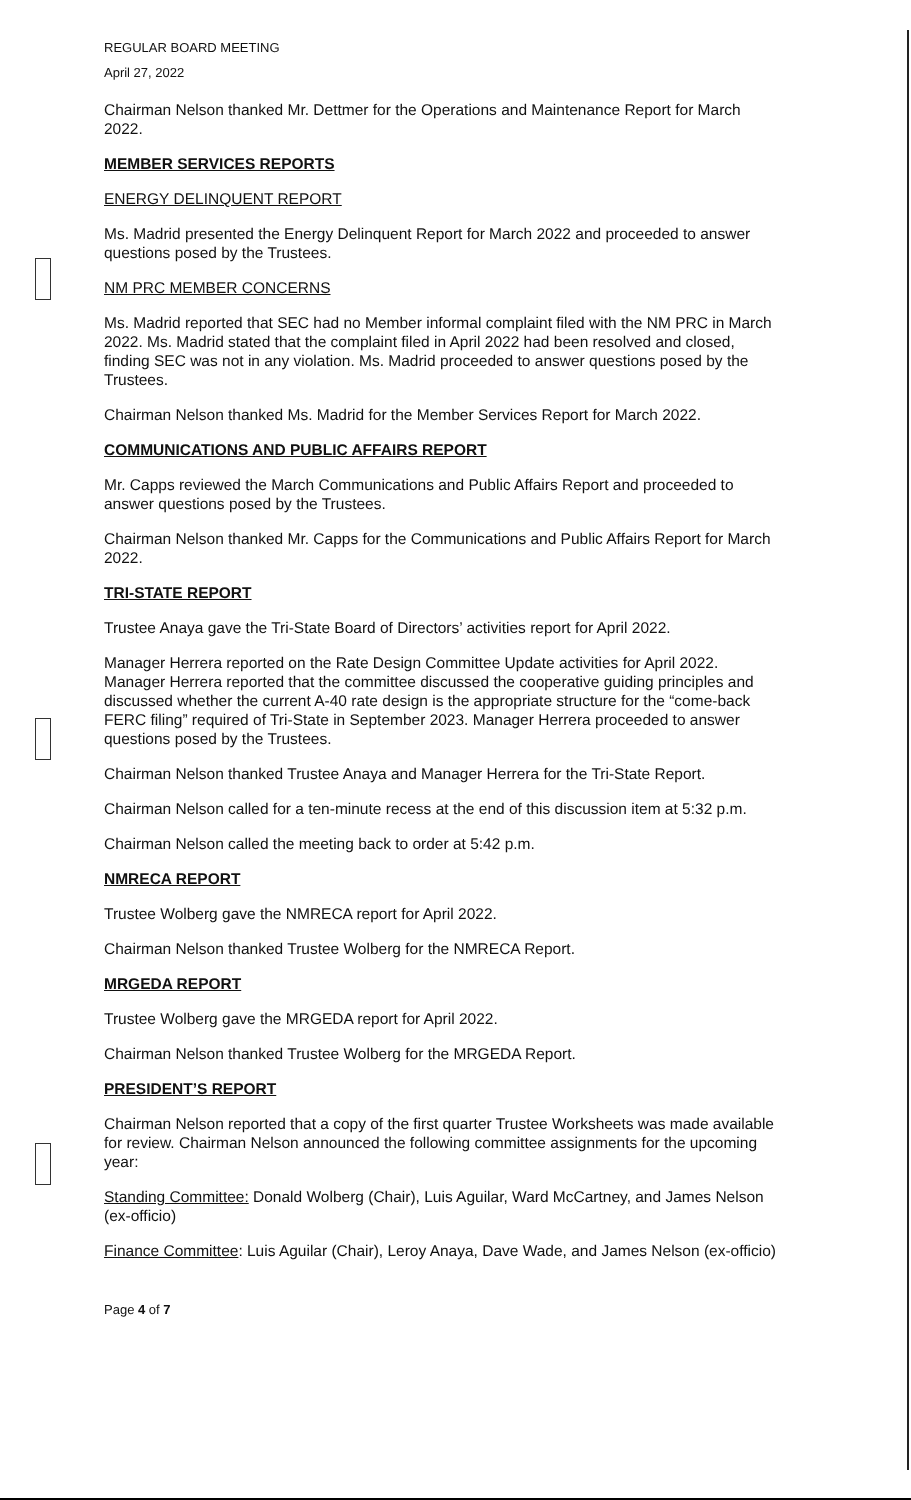REGULAR BOARD MEETING
April 27, 2022
Chairman Nelson thanked Mr. Dettmer for the Operations and Maintenance Report for March 2022.
MEMBER SERVICES REPORTS
ENERGY DELINQUENT REPORT
Ms. Madrid presented the Energy Delinquent Report for March 2022 and proceeded to answer questions posed by the Trustees.
NM PRC MEMBER CONCERNS
Ms. Madrid reported that SEC had no Member informal complaint filed with the NM PRC in March 2022. Ms. Madrid stated that the complaint filed in April 2022 had been resolved and closed, finding SEC was not in any violation. Ms. Madrid proceeded to answer questions posed by the Trustees.
Chairman Nelson thanked Ms. Madrid for the Member Services Report for March 2022.
COMMUNICATIONS AND PUBLIC AFFAIRS REPORT
Mr. Capps reviewed the March Communications and Public Affairs Report and proceeded to answer questions posed by the Trustees.
Chairman Nelson thanked Mr. Capps for the Communications and Public Affairs Report for March 2022.
TRI-STATE REPORT
Trustee Anaya gave the Tri-State Board of Directors’ activities report for April 2022.
Manager Herrera reported on the Rate Design Committee Update activities for April 2022. Manager Herrera reported that the committee discussed the cooperative guiding principles and discussed whether the current A-40 rate design is the appropriate structure for the “come-back FERC filing” required of Tri-State in September 2023. Manager Herrera proceeded to answer questions posed by the Trustees.
Chairman Nelson thanked Trustee Anaya and Manager Herrera for the Tri-State Report.
Chairman Nelson called for a ten-minute recess at the end of this discussion item at 5:32 p.m.
Chairman Nelson called the meeting back to order at 5:42 p.m.
NMRECA REPORT
Trustee Wolberg gave the NMRECA report for April 2022.
Chairman Nelson thanked Trustee Wolberg for the NMRECA Report.
MRGEDA REPORT
Trustee Wolberg gave the MRGEDA report for April 2022.
Chairman Nelson thanked Trustee Wolberg for the MRGEDA Report.
PRESIDENT’S REPORT
Chairman Nelson reported that a copy of the first quarter Trustee Worksheets was made available for review. Chairman Nelson announced the following committee assignments for the upcoming year:
Standing Committee: Donald Wolberg (Chair), Luis Aguilar, Ward McCartney, and James Nelson (ex-officio)
Finance Committee: Luis Aguilar (Chair), Leroy Anaya, Dave Wade, and James Nelson (ex-officio)
Page 4 of 7